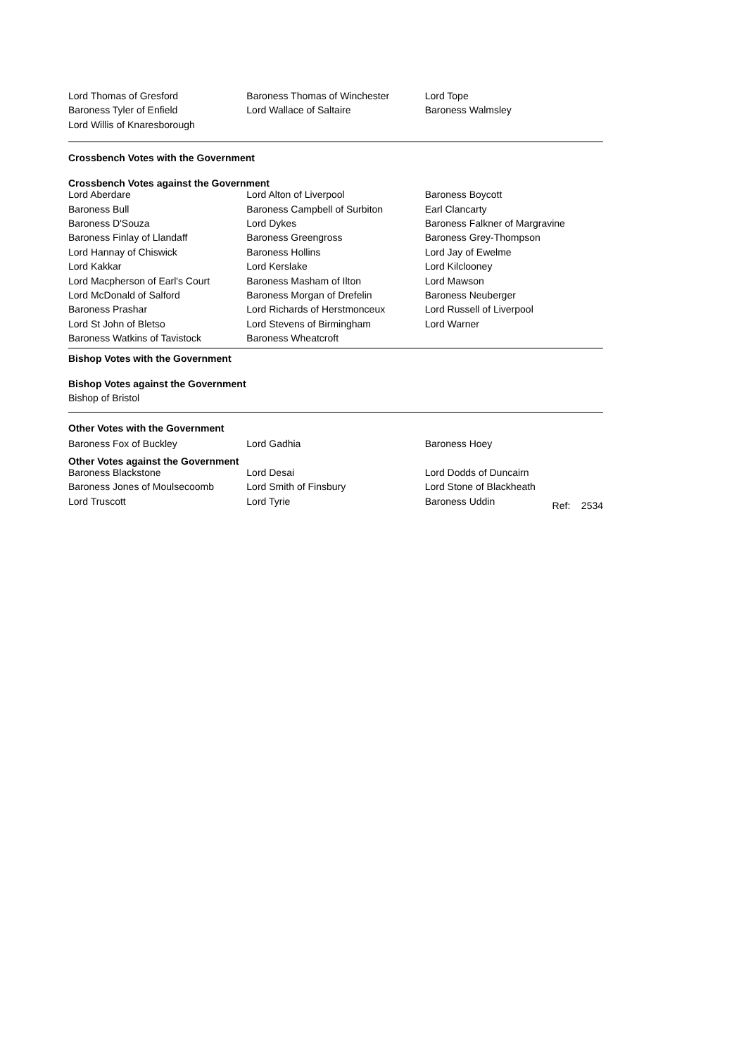| Lord Thomas of Gresford | Baroness Thomas of Winchester | Lord Tope |
| Baroness Tyler of Enfield | Lord Wallace of Saltaire | Baroness Walmsley |
| Lord Willis of Knaresborough | | |
Crossbench Votes with the Government
Crossbench Votes against the Government
| Lord Aberdare | Lord Alton of Liverpool | Baroness Boycott |
| Baroness Bull | Baroness Campbell of Surbiton | Earl Clancarty |
| Baroness D'Souza | Lord Dykes | Baroness Falkner of Margravine |
| Baroness Finlay of Llandaff | Baroness Greengross | Baroness Grey-Thompson |
| Lord Hannay of Chiswick | Baroness Hollins | Lord Jay of Ewelme |
| Lord Kakkar | Lord Kerslake | Lord Kilclooney |
| Lord Macpherson of Earl's Court | Baroness Masham of Ilton | Lord Mawson |
| Lord McDonald of Salford | Baroness Morgan of Drefelin | Baroness Neuberger |
| Baroness Prashar | Lord Richards of Herstmonceux | Lord Russell of Liverpool |
| Lord St John of Bletso | Lord Stevens of Birmingham | Lord Warner |
| Baroness Watkins of Tavistock | Baroness Wheatcroft | |
Bishop Votes with the Government
Bishop Votes against the Government
Bishop of Bristol
Other Votes with the Government
| Baroness Fox of Buckley | Lord Gadhia | Baroness Hoey |
Other Votes against the Government
| Baroness Blackstone | Lord Desai | Lord Dodds of Duncairn |
| Baroness Jones of Moulsecoomb | Lord Smith of Finsbury | Lord Stone of Blackheath |
| Lord Truscott | Lord Tyrie | Baroness Uddin Ref: 2534 |